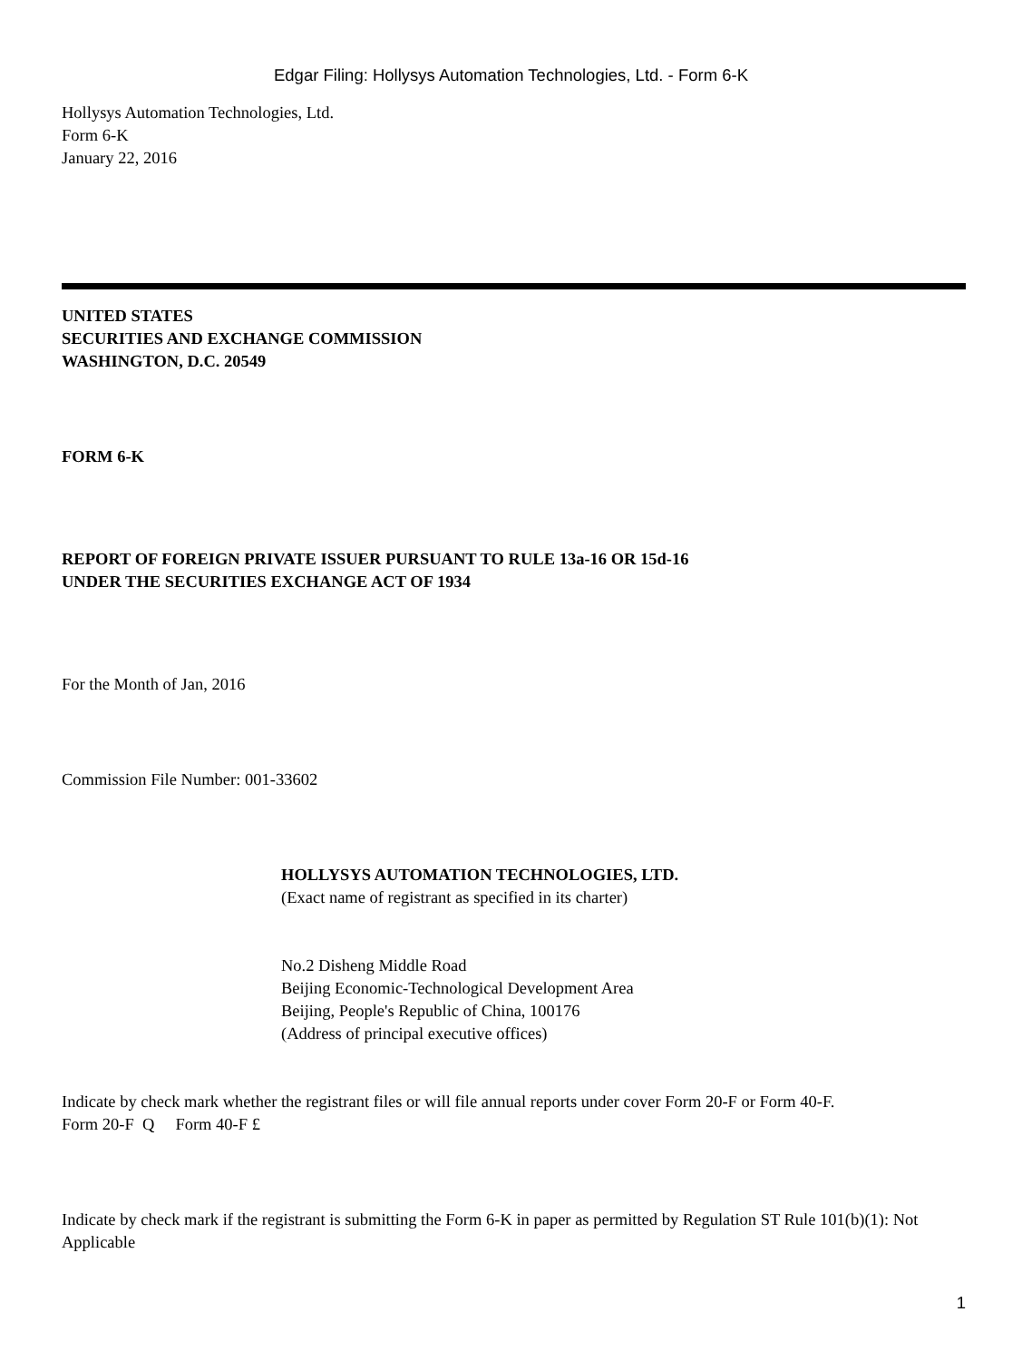Edgar Filing: Hollysys Automation Technologies, Ltd. - Form 6-K
Hollysys Automation Technologies, Ltd.
Form 6-K
January 22, 2016
UNITED STATES
SECURITIES AND EXCHANGE COMMISSION
WASHINGTON, D.C. 20549
FORM 6-K
REPORT OF FOREIGN PRIVATE ISSUER PURSUANT TO RULE 13a-16 OR 15d-16
UNDER THE SECURITIES EXCHANGE ACT OF 1934
For the Month of Jan, 2016
Commission File Number: 001-33602
HOLLYSYS AUTOMATION TECHNOLOGIES, LTD.
(Exact name of registrant as specified in its charter)
No.2 Disheng Middle Road
Beijing Economic-Technological Development Area
Beijing, People's Republic of China, 100176
(Address of principal executive offices)
Indicate by check mark whether the registrant files or will file annual reports under cover Form 20-F or Form 40-F.
Form 20-F Q Form 40-F £
Indicate by check mark if the registrant is submitting the Form 6-K in paper as permitted by Regulation ST Rule 101(b)(1): Not Applicable
1